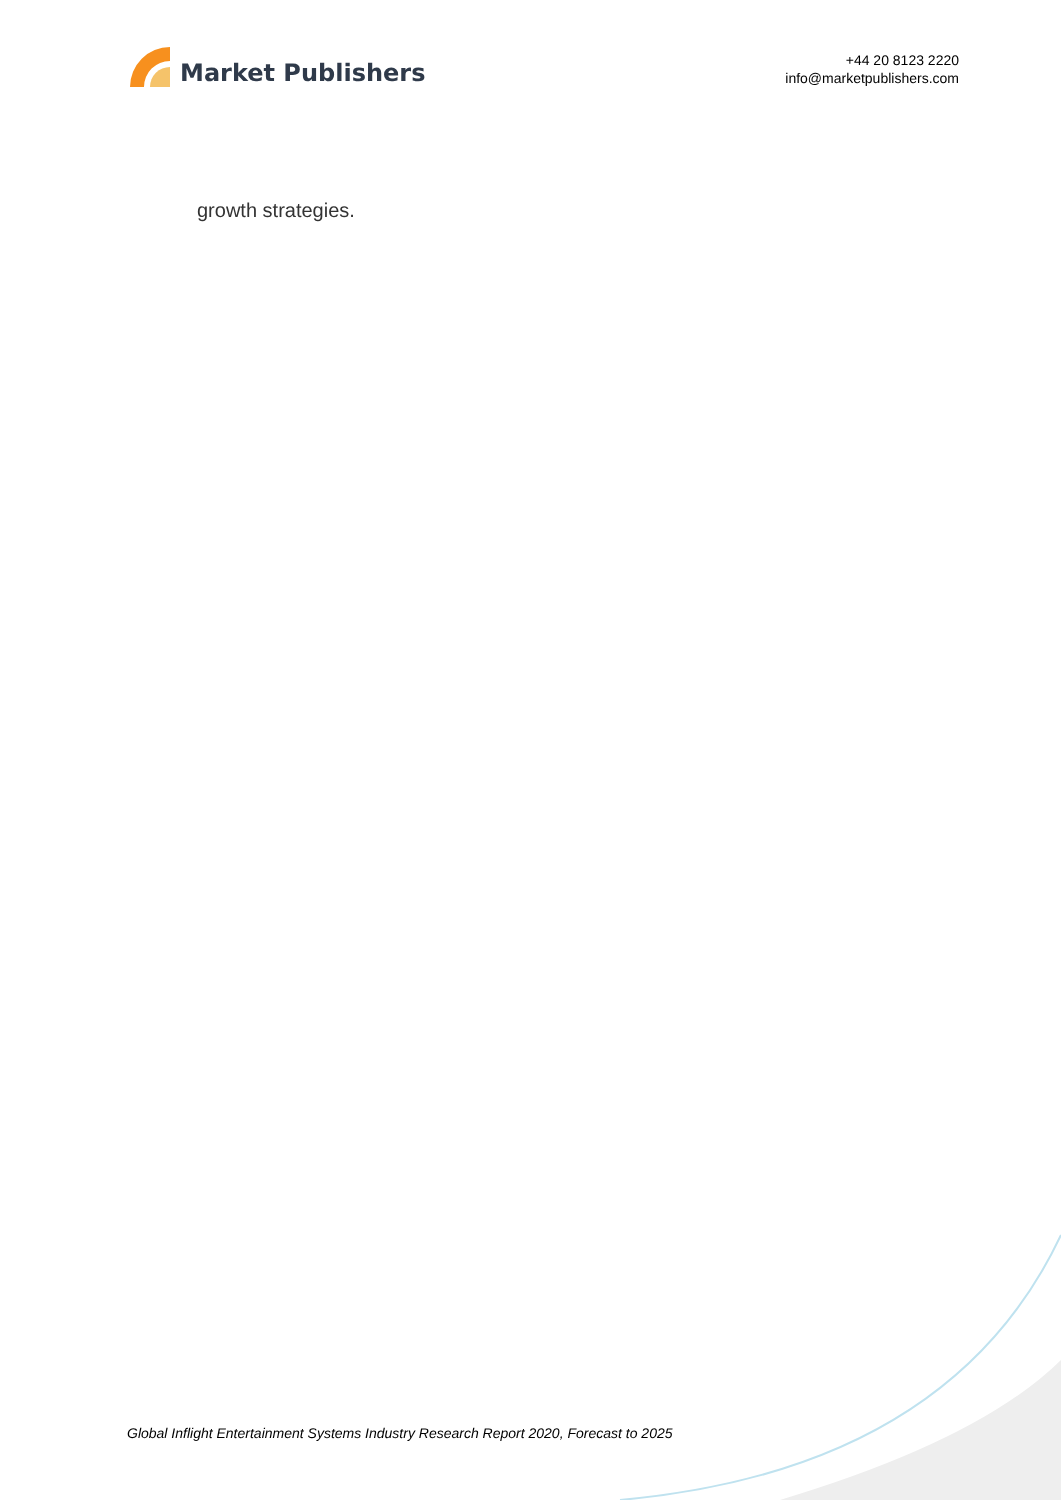Market Publishers
+44 20 8123 2220
info@marketpublishers.com
growth strategies.
Global Inflight Entertainment Systems Industry Research Report 2020, Forecast to 2025